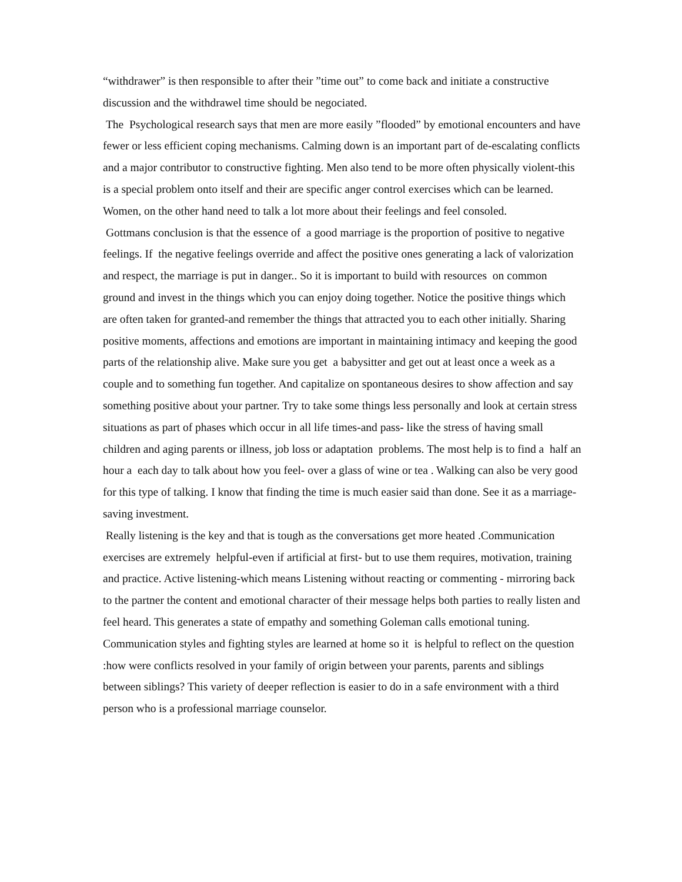“withdrawer” is then responsible to after their ”time out” to come back and initiate a constructive discussion and the withdrawel time should be negociated.
The Psychological research says that men are more easily ”flooded” by emotional encounters and have fewer or less efficient coping mechanisms. Calming down is an important part of de-escalating conflicts and a major contributor to constructive fighting. Men also tend to be more often physically violent-this is a special problem onto itself and their are specific anger control exercises which can be learned. Women, on the other hand need to talk a lot more about their feelings and feel consoled.
Gottmans conclusion is that the essence of a good marriage is the proportion of positive to negative feelings. If the negative feelings override and affect the positive ones generating a lack of valorization and respect, the marriage is put in danger.. So it is important to build with resources on common ground and invest in the things which you can enjoy doing together. Notice the positive things which are often taken for granted-and remember the things that attracted you to each other initially. Sharing positive moments, affections and emotions are important in maintaining intimacy and keeping the good parts of the relationship alive. Make sure you get a babysitter and get out at least once a week as a couple and to something fun together. And capitalize on spontaneous desires to show affection and say something positive about your partner. Try to take some things less personally and look at certain stress situations as part of phases which occur in all life times-and pass- like the stress of having small children and aging parents or illness, job loss or adaptation problems. The most help is to find a half an hour a each day to talk about how you feel- over a glass of wine or tea . Walking can also be very good for this type of talking. I know that finding the time is much easier said than done. See it as a marriage-saving investment.
Really listening is the key and that is tough as the conversations get more heated .Communication exercises are extremely helpful-even if artificial at first- but to use them requires, motivation, training and practice. Active listening-which means Listening without reacting or commenting - mirroring back to the partner the content and emotional character of their message helps both parties to really listen and feel heard. This generates a state of empathy and something Goleman calls emotional tuning. Communication styles and fighting styles are learned at home so it is helpful to reflect on the question :how were conflicts resolved in your family of origin between your parents, parents and siblings between siblings? This variety of deeper reflection is easier to do in a safe environment with a third person who is a professional marriage counselor.